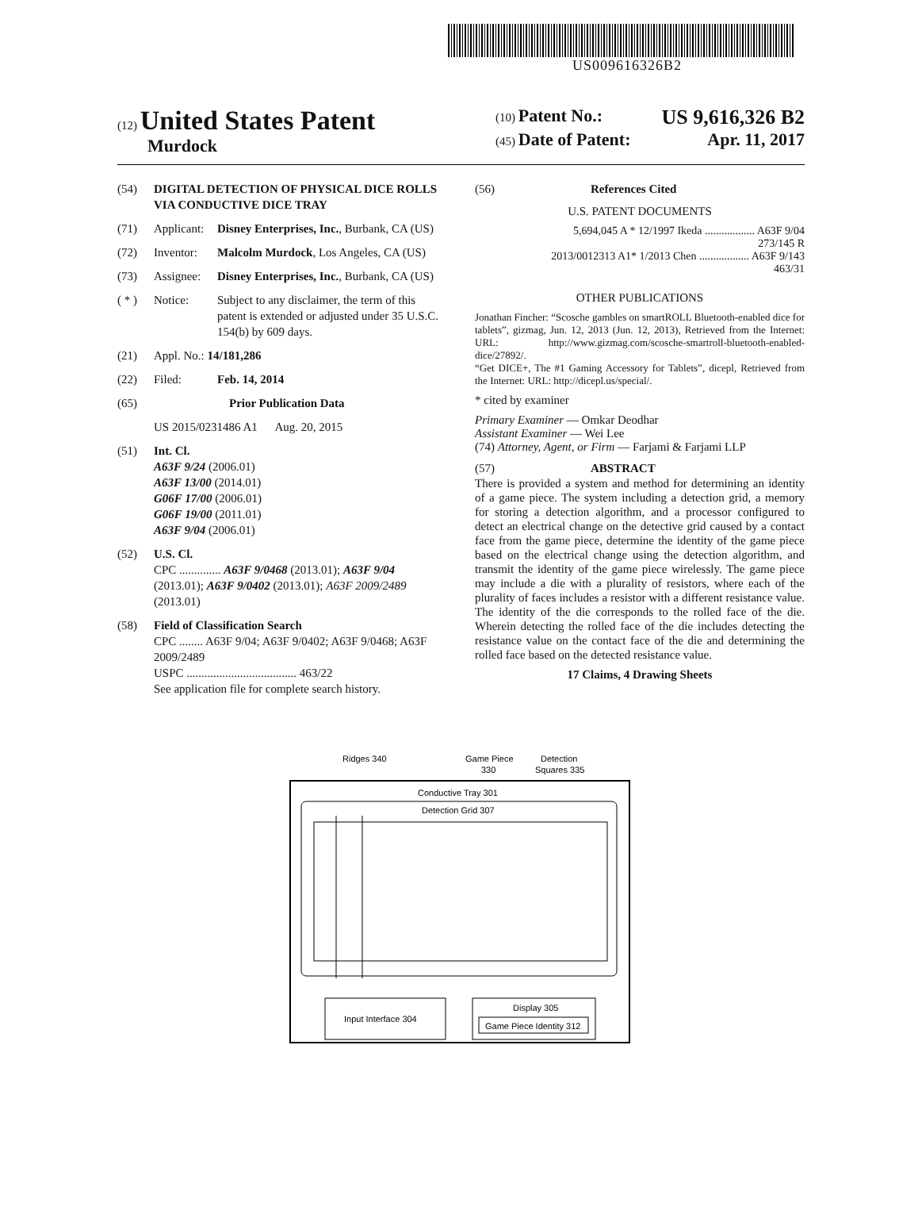US009616326B2
(12) United States Patent
Murdock
(10) Patent No.: US 9,616,326 B2
(45) Date of Patent: Apr. 11, 2017
(54) DIGITAL DETECTION OF PHYSICAL DICE ROLLS VIA CONDUCTIVE DICE TRAY
(71) Applicant: Disney Enterprises, Inc., Burbank, CA (US)
(72) Inventor: Malcolm Murdock, Los Angeles, CA (US)
(73) Assignee: Disney Enterprises, Inc., Burbank, CA (US)
( * ) Notice: Subject to any disclaimer, the term of this patent is extended or adjusted under 35 U.S.C. 154(b) by 609 days.
(21) Appl. No.: 14/181,286
(22) Filed: Feb. 14, 2014
(65) Prior Publication Data
US 2015/0231486 A1 Aug. 20, 2015
(51) Int. Cl.
A63F 9/24 (2006.01)
A63F 13/00 (2014.01)
G06F 17/00 (2006.01)
G06F 19/00 (2011.01)
A63F 9/04 (2006.01)
(52) U.S. Cl.
CPC .............. A63F 9/0468 (2013.01); A63F 9/04 (2013.01); A63F 9/0402 (2013.01); A63F 2009/2489 (2013.01)
(58) Field of Classification Search
CPC ........ A63F 9/04; A63F 9/0402; A63F 9/0468; A63F 2009/2489
USPC ..................................... 463/22
See application file for complete search history.
(56) References Cited
U.S. PATENT DOCUMENTS
5,694,045 A * 12/1997 Ikeda .................. A63F 9/04
273/145 R
2013/0012313 A1* 1/2013 Chen .................. A63F 9/143
463/31
OTHER PUBLICATIONS
Jonathan Fincher: “Scosche gambles on smartROLL Bluetooth-enabled dice for tablets”, gizmag, Jun. 12, 2013 (Jun. 12, 2013), Retrieved from the Internet: URL: http://www.gizmag.com/scosche-smartroll-bluetooth-enabled-dice/27892/.
“Get DICE+, The #1 Gaming Accessory for Tablets”, dicepl, Retrieved from the Internet: URL: http://dicepl.us/special/.
* cited by examiner
Primary Examiner — Omkar Deodhar
Assistant Examiner — Wei Lee
(74) Attorney, Agent, or Firm — Farjami & Farjami LLP
(57) ABSTRACT
There is provided a system and method for determining an identity of a game piece. The system including a detection grid, a memory for storing a detection algorithm, and a processor configured to detect an electrical change on the detective grid caused by a contact face from the game piece, determine the identity of the game piece based on the electrical change using the detection algorithm, and transmit the identity of the game piece wirelessly. The game piece may include a die with a plurality of resistors, where each of the plurality of faces includes a resistor with a different resistance value. The identity of the die corresponds to the rolled face of the die. Wherein detecting the rolled face of the die includes detecting the resistance value on the contact face of the die and determining the rolled face based on the detected resistance value.
17 Claims, 4 Drawing Sheets
Ridges 340
Game Piece
330
Detection
Squares 335
Conductive Tray 301
Detection Grid 307
Input Interface 304
Display 305
Game Piece Identity 312